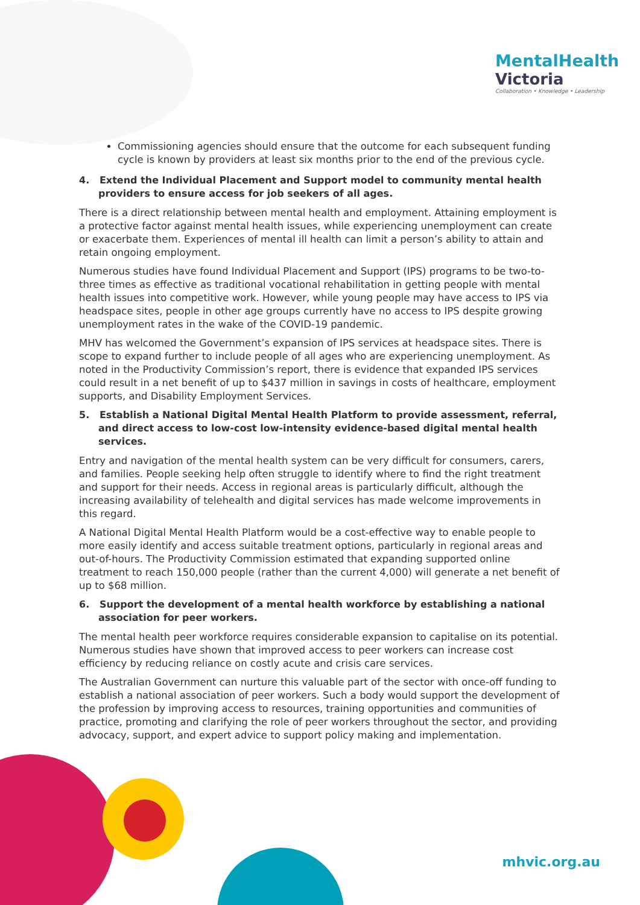MentalHealth
Victoria
Collaboration • Knowledge • Leadership
Commissioning agencies should ensure that the outcome for each subsequent funding cycle is known by providers at least six months prior to the end of the previous cycle.
4. Extend the Individual Placement and Support model to community mental health providers to ensure access for job seekers of all ages.
There is a direct relationship between mental health and employment. Attaining employment is a protective factor against mental health issues, while experiencing unemployment can create or exacerbate them. Experiences of mental ill health can limit a person’s ability to attain and retain ongoing employment.
Numerous studies have found Individual Placement and Support (IPS) programs to be two-to-three times as effective as traditional vocational rehabilitation in getting people with mental health issues into competitive work. However, while young people may have access to IPS via headspace sites, people in other age groups currently have no access to IPS despite growing unemployment rates in the wake of the COVID-19 pandemic.
MHV has welcomed the Government’s expansion of IPS services at headspace sites. There is scope to expand further to include people of all ages who are experiencing unemployment. As noted in the Productivity Commission’s report, there is evidence that expanded IPS services could result in a net benefit of up to $437 million in savings in costs of healthcare, employment supports, and Disability Employment Services.
5. Establish a National Digital Mental Health Platform to provide assessment, referral, and direct access to low-cost low-intensity evidence-based digital mental health services.
Entry and navigation of the mental health system can be very difficult for consumers, carers, and families. People seeking help often struggle to identify where to find the right treatment and support for their needs. Access in regional areas is particularly difficult, although the increasing availability of telehealth and digital services has made welcome improvements in this regard.
A National Digital Mental Health Platform would be a cost-effective way to enable people to more easily identify and access suitable treatment options, particularly in regional areas and out-of-hours. The Productivity Commission estimated that expanding supported online treatment to reach 150,000 people (rather than the current 4,000) will generate a net benefit of up to $68 million.
6. Support the development of a mental health workforce by establishing a national association for peer workers.
The mental health peer workforce requires considerable expansion to capitalise on its potential. Numerous studies have shown that improved access to peer workers can increase cost efficiency by reducing reliance on costly acute and crisis care services.
The Australian Government can nurture this valuable part of the sector with once-off funding to establish a national association of peer workers. Such a body would support the development of the profession by improving access to resources, training opportunities and communities of practice, promoting and clarifying the role of peer workers throughout the sector, and providing advocacy, support, and expert advice to support policy making and implementation.
mhvic.org.au